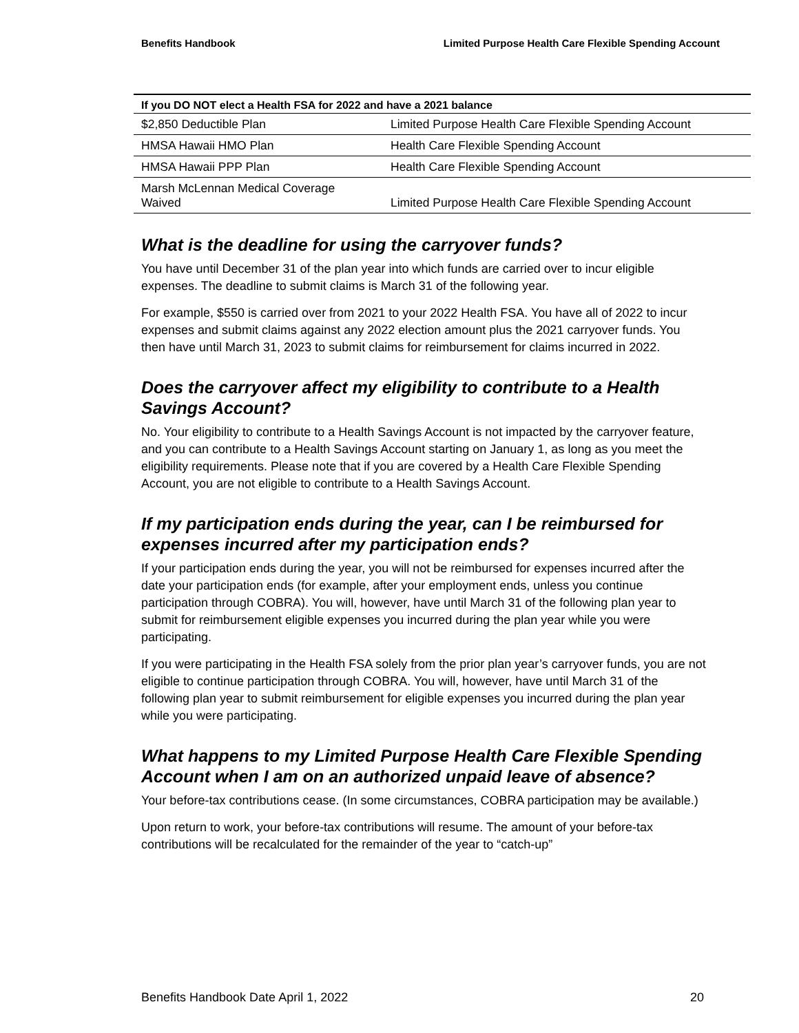Benefits Handbook Limited Purpose Health Care Flexible Spending Account
| If you DO NOT elect a Health FSA for 2022 and have a 2021 balance | |
| --- | --- |
| $2,850 Deductible Plan | Limited Purpose Health Care Flexible Spending Account |
| HMSA Hawaii HMO Plan | Health Care Flexible Spending Account |
| HMSA Hawaii PPP Plan | Health Care Flexible Spending Account |
| Marsh McLennan Medical Coverage Waived | Limited Purpose Health Care Flexible Spending Account |
What is the deadline for using the carryover funds?
You have until December 31 of the plan year into which funds are carried over to incur eligible expenses. The deadline to submit claims is March 31 of the following year.
For example, $550 is carried over from 2021 to your 2022 Health FSA. You have all of 2022 to incur expenses and submit claims against any 2022 election amount plus the 2021 carryover funds. You then have until March 31, 2023 to submit claims for reimbursement for claims incurred in 2022.
Does the carryover affect my eligibility to contribute to a Health Savings Account?
No. Your eligibility to contribute to a Health Savings Account is not impacted by the carryover feature, and you can contribute to a Health Savings Account starting on January 1, as long as you meet the eligibility requirements. Please note that if you are covered by a Health Care Flexible Spending Account, you are not eligible to contribute to a Health Savings Account.
If my participation ends during the year, can I be reimbursed for expenses incurred after my participation ends?
If your participation ends during the year, you will not be reimbursed for expenses incurred after the date your participation ends (for example, after your employment ends, unless you continue participation through COBRA). You will, however, have until March 31 of the following plan year to submit for reimbursement eligible expenses you incurred during the plan year while you were participating.
If you were participating in the Health FSA solely from the prior plan year’s carryover funds, you are not eligible to continue participation through COBRA. You will, however, have until March 31 of the following plan year to submit reimbursement for eligible expenses you incurred during the plan year while you were participating.
What happens to my Limited Purpose Health Care Flexible Spending Account when I am on an authorized unpaid leave of absence?
Your before-tax contributions cease. (In some circumstances, COBRA participation may be available.)
Upon return to work, your before-tax contributions will resume. The amount of your before-tax contributions will be recalculated for the remainder of the year to “catch-up”
Benefits Handbook Date April 1, 2022 20